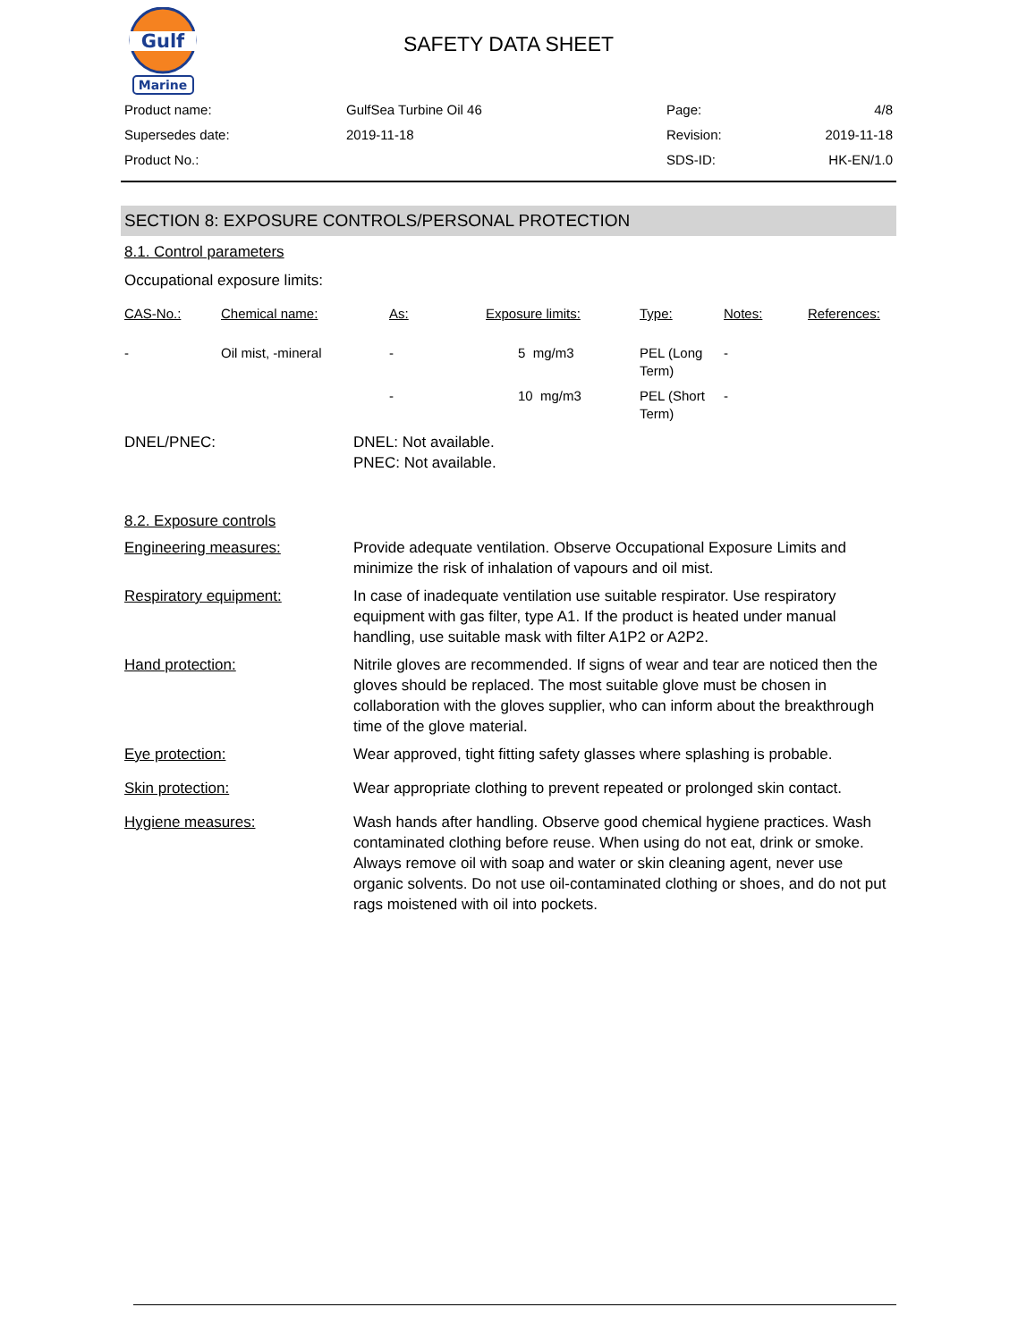Gulf
Marine
SAFETY DATA SHEET
| Product name: | GulfSea Turbine Oil 46 | Page: | 4/8 |
| Supersedes date: | 2019-11-18 | Revision: | 2019-11-18 |
| Product No.: | | SDS-ID: | HK-EN/1.0 |
SECTION 8: EXPOSURE CONTROLS/PERSONAL PROTECTION
8.1. Control parameters
Occupational exposure limits:
| CAS-No.: | Chemical name: | As: | Exposure limits: | Type: | Notes: | References: |
| --- | --- | --- | --- | --- | --- | --- |
| - | Oil mist, -mineral | - | 5 mg/m3 | PEL (Long Term) | - | |
| | | - | 10 mg/m3 | PEL (Short Term) | - | |
DNEL/PNEC: DNEL: Not available.
PNEC: Not available.
8.2. Exposure controls
Engineering measures: Provide adequate ventilation. Observe Occupational Exposure Limits and minimize the risk of inhalation of vapours and oil mist.
Respiratory equipment: In case of inadequate ventilation use suitable respirator. Use respiratory equipment with gas filter, type A1. If the product is heated under manual handling, use suitable mask with filter A1P2 or A2P2.
Hand protection: Nitrile gloves are recommended. If signs of wear and tear are noticed then the gloves should be replaced. The most suitable glove must be chosen in collaboration with the gloves supplier, who can inform about the breakthrough time of the glove material.
Eye protection: Wear approved, tight fitting safety glasses where splashing is probable.
Skin protection: Wear appropriate clothing to prevent repeated or prolonged skin contact.
Hygiene measures: Wash hands after handling. Observe good chemical hygiene practices. Wash contaminated clothing before reuse. When using do not eat, drink or smoke. Always remove oil with soap and water or skin cleaning agent, never use organic solvents. Do not use oil-contaminated clothing or shoes, and do not put rags moistened with oil into pockets.